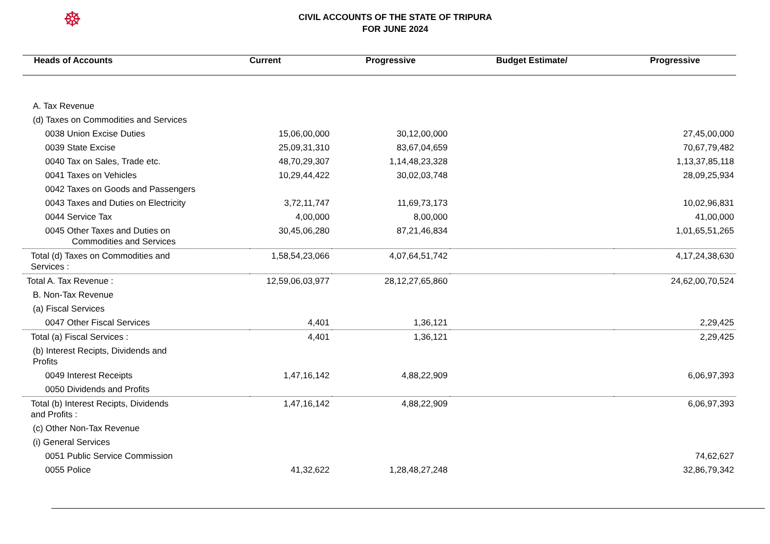☸
CIVIL ACCOUNTS OF THE STATE OF TRIPURA
FOR JUNE 2024
| Heads of Accounts | Current | Progressive | Budget Estimate/ | Progressive |
| --- | --- | --- | --- | --- |
| A. Tax Revenue | | | | |
| (d) Taxes on Commodities and Services | | | | |
| 0038 Union Excise Duties | 15,06,00,000 | 30,12,00,000 | | 27,45,00,000 |
| 0039 State Excise | 25,09,31,310 | 83,67,04,659 | | 70,67,79,482 |
| 0040 Tax on Sales, Trade etc. | 48,70,29,307 | 1,14,48,23,328 | | 1,13,37,85,118 |
| 0041 Taxes on Vehicles | 10,29,44,422 | 30,02,03,748 | | 28,09,25,934 |
| 0042 Taxes on Goods and Passengers | | | | |
| 0043 Taxes and Duties on Electricity | 3,72,11,747 | 11,69,73,173 | | 10,02,96,831 |
| 0044 Service Tax | 4,00,000 | 8,00,000 | | 41,00,000 |
| 0045 Other Taxes and Duties on Commodities and Services | 30,45,06,280 | 87,21,46,834 | | 1,01,65,51,265 |
| Total (d) Taxes on Commodities and Services : | 1,58,54,23,066 | 4,07,64,51,742 | | 4,17,24,38,630 |
| Total A. Tax Revenue : | 12,59,06,03,977 | 28,12,27,65,860 | | 24,62,00,70,524 |
| B. Non-Tax Revenue | | | | |
| (a) Fiscal Services | | | | |
| 0047 Other Fiscal Services | 4,401 | 1,36,121 | | 2,29,425 |
| Total (a) Fiscal Services : | 4,401 | 1,36,121 | | 2,29,425 |
| (b) Interest Recipts, Dividends and Profits | | | | |
| 0049 Interest Receipts | 1,47,16,142 | 4,88,22,909 | | 6,06,97,393 |
| 0050 Dividends and Profits | | | | |
| Total (b) Interest Recipts, Dividends and Profits : | 1,47,16,142 | 4,88,22,909 | | 6,06,97,393 |
| (c) Other Non-Tax Revenue | | | | |
| (i) General Services | | | | |
| 0051 Public Service Commission | | | | 74,62,627 |
| 0055 Police | 41,32,622 | 1,28,48,27,248 | | 32,86,79,342 |